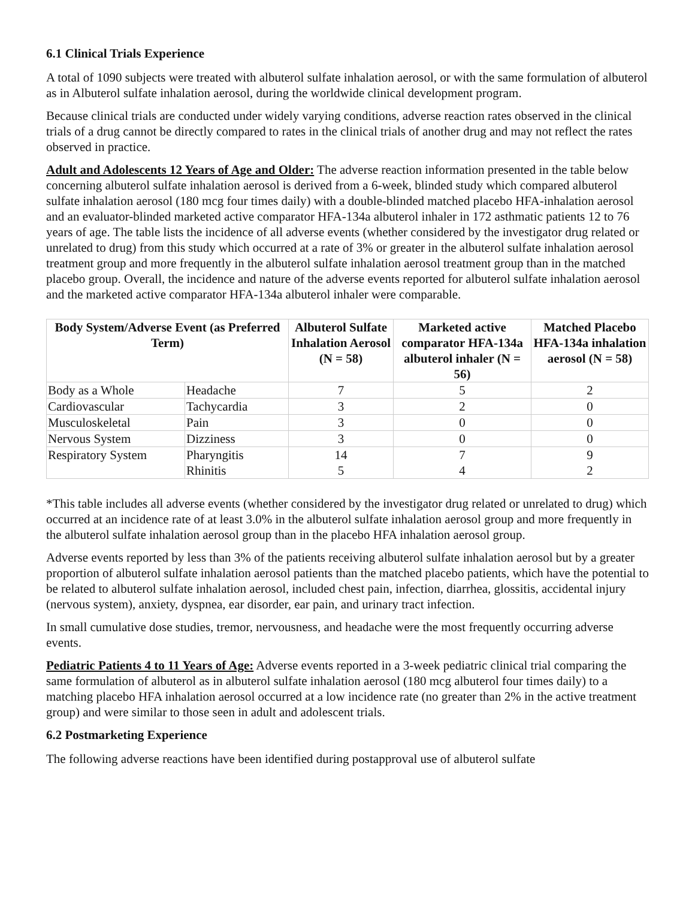6.1 Clinical Trials Experience
A total of 1090 subjects were treated with albuterol sulfate inhalation aerosol, or with the same formulation of albuterol as in Albuterol sulfate inhalation aerosol, during the worldwide clinical development program.
Because clinical trials are conducted under widely varying conditions, adverse reaction rates observed in the clinical trials of a drug cannot be directly compared to rates in the clinical trials of another drug and may not reflect the rates observed in practice.
Adult and Adolescents 12 Years of Age and Older: The adverse reaction information presented in the table below concerning albuterol sulfate inhalation aerosol is derived from a 6-week, blinded study which compared albuterol sulfate inhalation aerosol (180 mcg four times daily) with a double-blinded matched placebo HFA-inhalation aerosol and an evaluator-blinded marketed active comparator HFA-134a albuterol inhaler in 172 asthmatic patients 12 to 76 years of age. The table lists the incidence of all adverse events (whether considered by the investigator drug related or unrelated to drug) from this study which occurred at a rate of 3% or greater in the albuterol sulfate inhalation aerosol treatment group and more frequently in the albuterol sulfate inhalation aerosol treatment group than in the matched placebo group. Overall, the incidence and nature of the adverse events reported for albuterol sulfate inhalation aerosol and the marketed active comparator HFA-134a albuterol inhaler were comparable.
| Body System/Adverse Event (as Preferred Term) | | Albuterol Sulfate Inhalation Aerosol (N = 58) | Marketed active comparator HFA-134a albuterol inhaler (N = 56) | Matched Placebo HFA-134a inhalation aerosol (N = 58) |
| --- | --- | --- | --- | --- |
| Body as a Whole | Headache | 7 | 5 | 2 |
| Cardiovascular | Tachycardia | 3 | 2 | 0 |
| Musculoskeletal | Pain | 3 | 0 | 0 |
| Nervous System | Dizziness | 3 | 0 | 0 |
| Respiratory System | Pharyngitis Rhinitis | 14 5 | 7 4 | 9 2 |
*This table includes all adverse events (whether considered by the investigator drug related or unrelated to drug) which occurred at an incidence rate of at least 3.0% in the albuterol sulfate inhalation aerosol group and more frequently in the albuterol sulfate inhalation aerosol group than in the placebo HFA inhalation aerosol group.
Adverse events reported by less than 3% of the patients receiving albuterol sulfate inhalation aerosol but by a greater proportion of albuterol sulfate inhalation aerosol patients than the matched placebo patients, which have the potential to be related to albuterol sulfate inhalation aerosol, included chest pain, infection, diarrhea, glossitis, accidental injury (nervous system), anxiety, dyspnea, ear disorder, ear pain, and urinary tract infection.
In small cumulative dose studies, tremor, nervousness, and headache were the most frequently occurring adverse events.
Pediatric Patients 4 to 11 Years of Age: Adverse events reported in a 3-week pediatric clinical trial comparing the same formulation of albuterol as in albuterol sulfate inhalation aerosol (180 mcg albuterol four times daily) to a matching placebo HFA inhalation aerosol occurred at a low incidence rate (no greater than 2% in the active treatment group) and were similar to those seen in adult and adolescent trials.
6.2 Postmarketing Experience
The following adverse reactions have been identified during postapproval use of albuterol sulfate